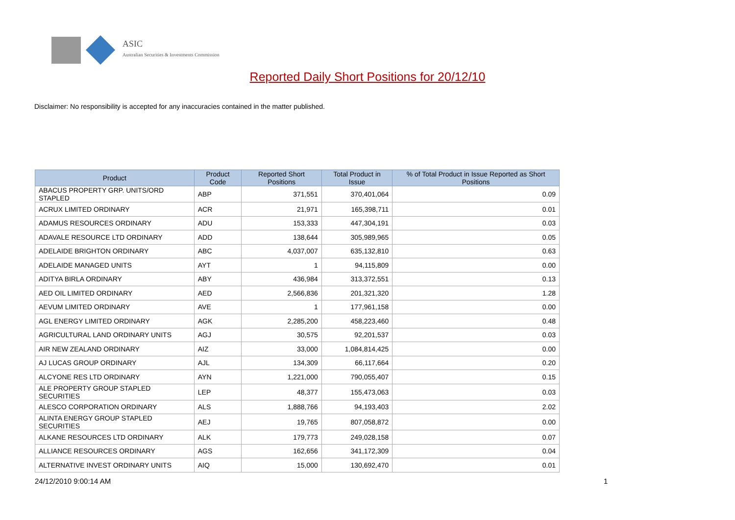ASIC
Australian Securities & Investments Commission
Reported Daily Short Positions for 20/12/10
Disclaimer: No responsibility is accepted for any inaccuracies contained in the matter published.
| Product | Product Code | Reported Short Positions | Total Product in Issue | % of Total Product in Issue Reported as Short Positions |
| --- | --- | --- | --- | --- |
| ABACUS PROPERTY GRP. UNITS/ORD STAPLED | ABP | 371,551 | 370,401,064 | 0.09 |
| ACRUX LIMITED ORDINARY | ACR | 21,971 | 165,398,711 | 0.01 |
| ADAMUS RESOURCES ORDINARY | ADU | 153,333 | 447,304,191 | 0.03 |
| ADAVALE RESOURCE LTD ORDINARY | ADD | 138,644 | 305,989,965 | 0.05 |
| ADELAIDE BRIGHTON ORDINARY | ABC | 4,037,007 | 635,132,810 | 0.63 |
| ADELAIDE MANAGED UNITS | AYT | 1 | 94,115,809 | 0.00 |
| ADITYA BIRLA ORDINARY | ABY | 436,984 | 313,372,551 | 0.13 |
| AED OIL LIMITED ORDINARY | AED | 2,566,836 | 201,321,320 | 1.28 |
| AEVUM LIMITED ORDINARY | AVE | 1 | 177,961,158 | 0.00 |
| AGL ENERGY LIMITED ORDINARY | AGK | 2,285,200 | 458,223,460 | 0.48 |
| AGRICULTURAL LAND ORDINARY UNITS | AGJ | 30,575 | 92,201,537 | 0.03 |
| AIR NEW ZEALAND ORDINARY | AIZ | 33,000 | 1,084,814,425 | 0.00 |
| AJ LUCAS GROUP ORDINARY | AJL | 134,309 | 66,117,664 | 0.20 |
| ALCYONE RES LTD ORDINARY | AYN | 1,221,000 | 790,055,407 | 0.15 |
| ALE PROPERTY GROUP STAPLED SECURITIES | LEP | 48,377 | 155,473,063 | 0.03 |
| ALESCO CORPORATION ORDINARY | ALS | 1,888,766 | 94,193,403 | 2.02 |
| ALINTA ENERGY GROUP STAPLED SECURITIES | AEJ | 19,765 | 807,058,872 | 0.00 |
| ALKANE RESOURCES LTD ORDINARY | ALK | 179,773 | 249,028,158 | 0.07 |
| ALLIANCE RESOURCES ORDINARY | AGS | 162,656 | 341,172,309 | 0.04 |
| ALTERNATIVE INVEST ORDINARY UNITS | AIQ | 15,000 | 130,692,470 | 0.01 |
24/12/2010 9:00:14 AM 1